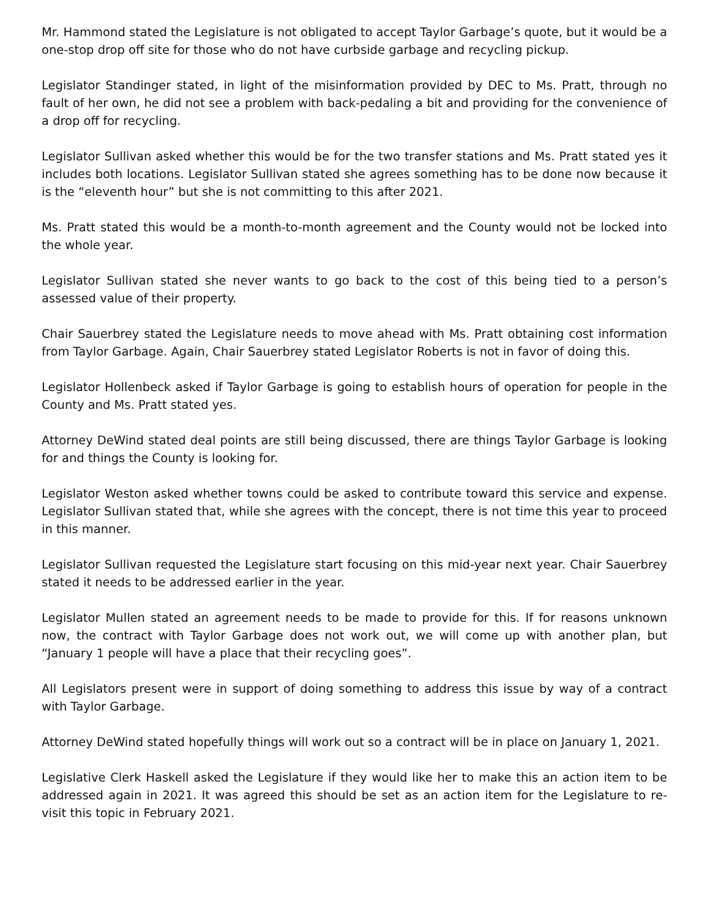Mr. Hammond stated the Legislature is not obligated to accept Taylor Garbage’s quote, but it would be a one-stop drop off site for those who do not have curbside garbage and recycling pickup.
Legislator Standinger stated, in light of the misinformation provided by DEC to Ms. Pratt, through no fault of her own, he did not see a problem with back-pedaling a bit and providing for the convenience of a drop off for recycling.
Legislator Sullivan asked whether this would be for the two transfer stations and Ms. Pratt stated yes it includes both locations. Legislator Sullivan stated she agrees something has to be done now because it is the “eleventh hour” but she is not committing to this after 2021.
Ms. Pratt stated this would be a month-to-month agreement and the County would not be locked into the whole year.
Legislator Sullivan stated she never wants to go back to the cost of this being tied to a person’s assessed value of their property.
Chair Sauerbrey stated the Legislature needs to move ahead with Ms. Pratt obtaining cost information from Taylor Garbage. Again, Chair Sauerbrey stated Legislator Roberts is not in favor of doing this.
Legislator Hollenbeck asked if Taylor Garbage is going to establish hours of operation for people in the County and Ms. Pratt stated yes.
Attorney DeWind stated deal points are still being discussed, there are things Taylor Garbage is looking for and things the County is looking for.
Legislator Weston asked whether towns could be asked to contribute toward this service and expense. Legislator Sullivan stated that, while she agrees with the concept, there is not time this year to proceed in this manner.
Legislator Sullivan requested the Legislature start focusing on this mid-year next year. Chair Sauerbrey stated it needs to be addressed earlier in the year.
Legislator Mullen stated an agreement needs to be made to provide for this. If for reasons unknown now, the contract with Taylor Garbage does not work out, we will come up with another plan, but “January 1 people will have a place that their recycling goes”.
All Legislators present were in support of doing something to address this issue by way of a contract with Taylor Garbage.
Attorney DeWind stated hopefully things will work out so a contract will be in place on January 1, 2021.
Legislative Clerk Haskell asked the Legislature if they would like her to make this an action item to be addressed again in 2021. It was agreed this should be set as an action item for the Legislature to re-visit this topic in February 2021.